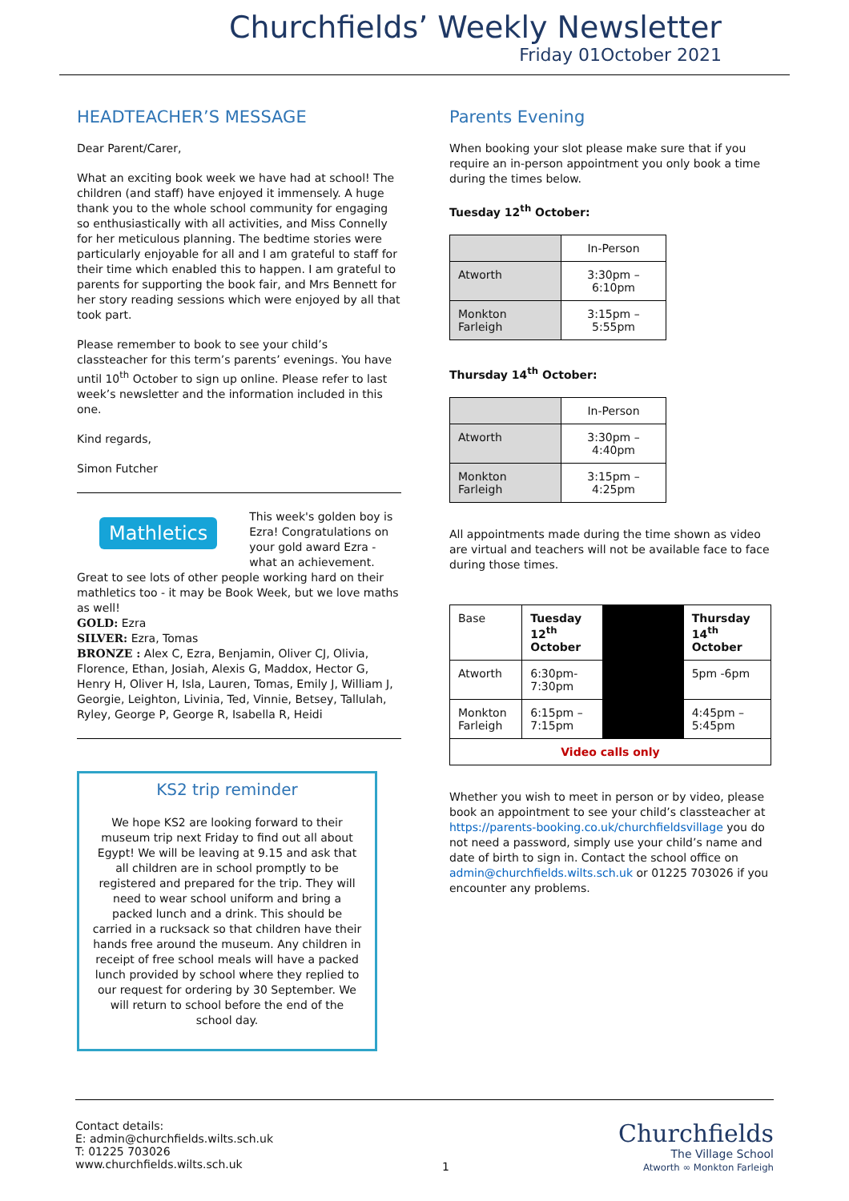Churchfields’ Weekly Newsletter
Friday 01October 2021
HEADTEACHER’S MESSAGE
Dear Parent/Carer,
What an exciting book week we have had at school! The children (and staff) have enjoyed it immensely. A huge thank you to the whole school community for engaging so enthusiastically with all activities, and Miss Connelly for her meticulous planning. The bedtime stories were particularly enjoyable for all and I am grateful to staff for their time which enabled this to happen. I am grateful to parents for supporting the book fair, and Mrs Bennett for her story reading sessions which were enjoyed by all that took part.
Please remember to book to see your child’s classteacher for this term’s parents’ evenings. You have until 10<sup>th</sup> October to sign up online. Please refer to last week’s newsletter and the information included in this one.
Kind regards,
Simon Futcher
Mathletics
This week's golden boy is Ezra! Congratulations on your gold award Ezra - what an achievement. Great to see lots of other people working hard on their mathletics too - it may be Book Week, but we love maths as well!
GOLD: Ezra
SILVER: Ezra, Tomas
BRONZE : Alex C, Ezra, Benjamin, Oliver CJ, Olivia, Florence, Ethan, Josiah, Alexis G, Maddox, Hector G, Henry H, Oliver H, Isla, Lauren, Tomas, Emily J, William J, Georgie, Leighton, Livinia, Ted, Vinnie, Betsey, Tallulah, Ryley, George P, George R, Isabella R, Heidi
KS2 trip reminder
We hope KS2 are looking forward to their museum trip next Friday to find out all about Egypt! We will be leaving at 9.15 and ask that all children are in school promptly to be registered and prepared for the trip. They will need to wear school uniform and bring a packed lunch and a drink. This should be carried in a rucksack so that children have their hands free around the museum. Any children in receipt of free school meals will have a packed lunch provided by school where they replied to our request for ordering by 30 September. We will return to school before the end of the school day.
Parents Evening
When booking your slot please make sure that if you require an in-person appointment you only book a time during the times below.
Tuesday 12<sup>th</sup> October:
| | In-Person |
| --- | --- |
| Atworth | 3:30pm – 6:10pm |
| Monkton Farleigh | 3:15pm – 5:55pm |
Thursday 14<sup>th</sup> October:
| | In-Person |
| --- | --- |
| Atworth | 3:30pm – 4:40pm |
| Monkton Farleigh | 3:15pm – 4:25pm |
All appointments made during the time shown as video are virtual and teachers will not be available face to face during those times.
| Base | Tuesday 12<sup>th</sup> October | | Thursday 14<sup>th</sup> October |
| Atworth | 6:30pm- 7:30pm | | 5pm -6pm |
| Monkton Farleigh | 6:15pm – 7:15pm | | 4:45pm – 5:45pm |
| Video calls only | | | |
Whether you wish to meet in person or by video, please book an appointment to see your child’s classteacher at https://parents-booking.co.uk/churchfieldsvillage you do not need a password, simply use your child’s name and date of birth to sign in. Contact the school office on admin@churchfields.wilts.sch.uk or 01225 703026 if you encounter any problems.
Contact details:
E: admin@churchfields.wilts.sch.uk
T: 01225 703026
www.churchfields.wilts.sch.uk
1
Churchfields
The Village School
Atworth ∞ Monkton Farleigh